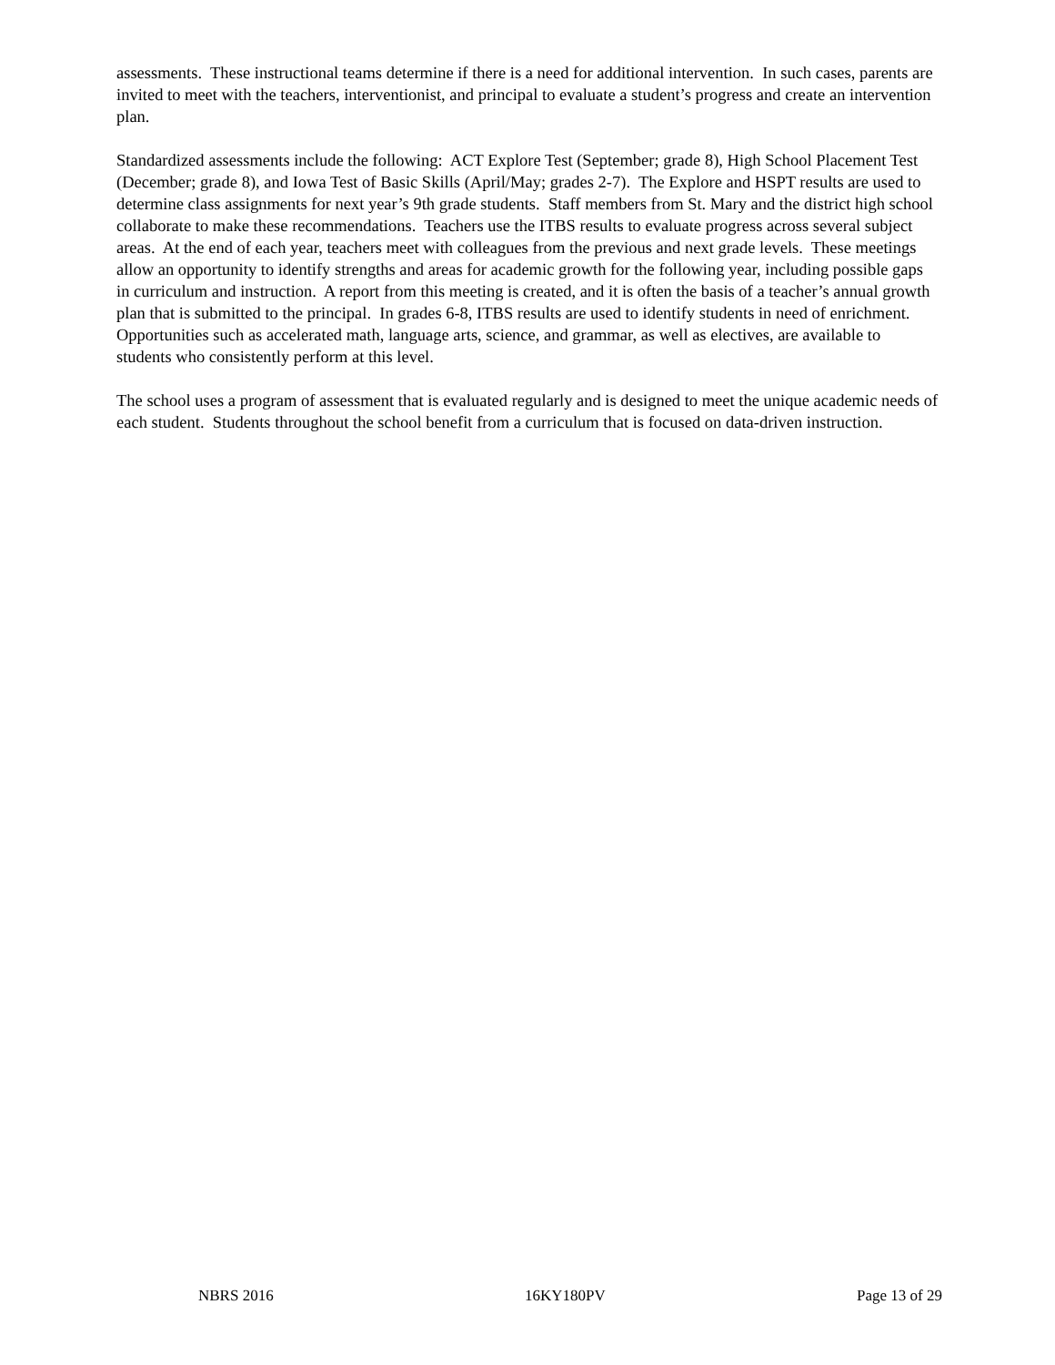assessments. These instructional teams determine if there is a need for additional intervention. In such cases, parents are invited to meet with the teachers, interventionist, and principal to evaluate a student’s progress and create an intervention plan.
Standardized assessments include the following: ACT Explore Test (September; grade 8), High School Placement Test (December; grade 8), and Iowa Test of Basic Skills (April/May; grades 2-7). The Explore and HSPT results are used to determine class assignments for next year’s 9th grade students. Staff members from St. Mary and the district high school collaborate to make these recommendations. Teachers use the ITBS results to evaluate progress across several subject areas. At the end of each year, teachers meet with colleagues from the previous and next grade levels. These meetings allow an opportunity to identify strengths and areas for academic growth for the following year, including possible gaps in curriculum and instruction. A report from this meeting is created, and it is often the basis of a teacher’s annual growth plan that is submitted to the principal. In grades 6-8, ITBS results are used to identify students in need of enrichment. Opportunities such as accelerated math, language arts, science, and grammar, as well as electives, are available to students who consistently perform at this level.
The school uses a program of assessment that is evaluated regularly and is designed to meet the unique academic needs of each student. Students throughout the school benefit from a curriculum that is focused on data-driven instruction.
NBRS 2016 16KY180PV Page 13 of 29